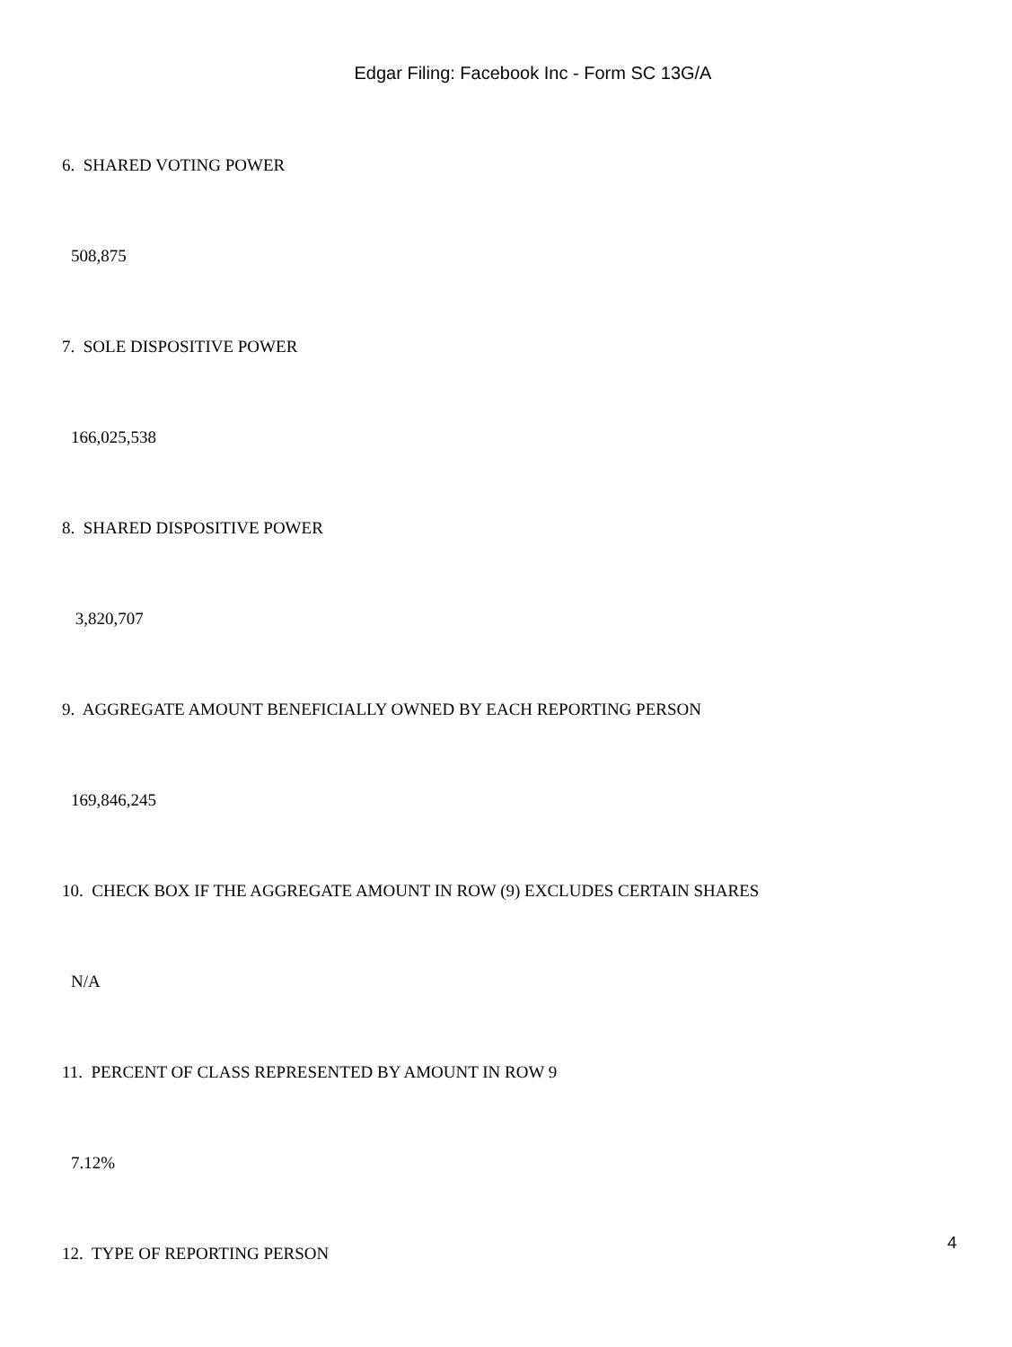Edgar Filing: Facebook Inc - Form SC 13G/A
6. SHARED VOTING POWER
508,875
7. SOLE DISPOSITIVE POWER
166,025,538
8. SHARED DISPOSITIVE POWER
3,820,707
9. AGGREGATE AMOUNT BENEFICIALLY OWNED BY EACH REPORTING PERSON
169,846,245
10. CHECK BOX IF THE AGGREGATE AMOUNT IN ROW (9) EXCLUDES CERTAIN SHARES
N/A
11. PERCENT OF CLASS REPRESENTED BY AMOUNT IN ROW 9
7.12%
12. TYPE OF REPORTING PERSON
4